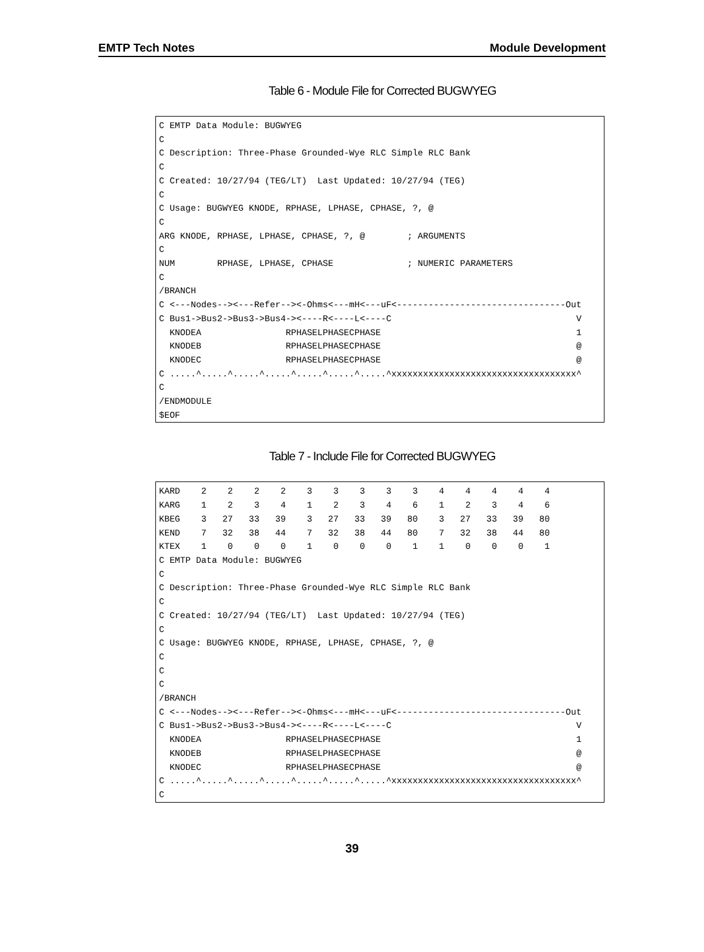EMTP Tech Notes Module Development
Table 6 - Module File for Corrected BUGWYEG
C EMTP Data Module: BUGWYEG
C
C Description: Three-Phase Grounded-Wye RLC Simple RLC Bank
C
C Created: 10/27/94 (TEG/LT)  Last Updated: 10/27/94 (TEG)
C
C Usage: BUGWYEG KNODE, RPHASE, LPHASE, CPHASE, ?, @
C
ARG KNODE, RPHASE, LPHASE, CPHASE, ?, @        ; ARGUMENTS
C
NUM        RPHASE, LPHASE, CPHASE              ; NUMERIC PARAMETERS
C
/BRANCH
C <---Nodes--><---Refer--><-Ohms<---mH<---uF<--------------------------------Out
C Bus1->Bus2->Bus3->Bus4-><----R<----L<----C                                   V
  KNODEA                RPHASELPHASECPHASE                                     1
  KNODEB                RPHASELPHASECPHASE                                     @
  KNODEC                RPHASELPHASECPHASE                                     @
C .....^.....^.....^.....^.....^.....^.....^xxxxxxxxxxxxxxxxxxxxxxxxxxxxxxxxxxx^
C
/ENDMODULE
$EOF
Table 7 - Include File for Corrected BUGWYEG
KARD    2    2    2    2    3    3    3    3    3    4    4    4    4    4
KARG    1    2    3    4    1    2    3    4    6    1    2    3    4    6
KBEG    3   27   33   39    3   27   33   39   80    3   27   33   39   80
KEND    7   32   38   44    7   32   38   44   80    7   32   38   44   80
KTEX    1    0    0    0    1    0    0    0    1    1    0    0    0    1
C EMTP Data Module: BUGWYEG
C
C Description: Three-Phase Grounded-Wye RLC Simple RLC Bank
C
C Created: 10/27/94 (TEG/LT)  Last Updated: 10/27/94 (TEG)
C
C Usage: BUGWYEG KNODE, RPHASE, LPHASE, CPHASE, ?, @
C
C
C
/BRANCH
C <---Nodes--><---Refer--><-Ohms<---mH<---uF<--------------------------------Out
C Bus1->Bus2->Bus3->Bus4-><----R<----L<----C                                   V
  KNODEA                RPHASELPHASECPHASE                                     1
  KNODEB                RPHASELPHASECPHASE                                     @
  KNODEC                RPHASELPHASECPHASE                                     @
C .....^.....^.....^.....^.....^.....^.....^xxxxxxxxxxxxxxxxxxxxxxxxxxxxxxxxxxx^
C
39